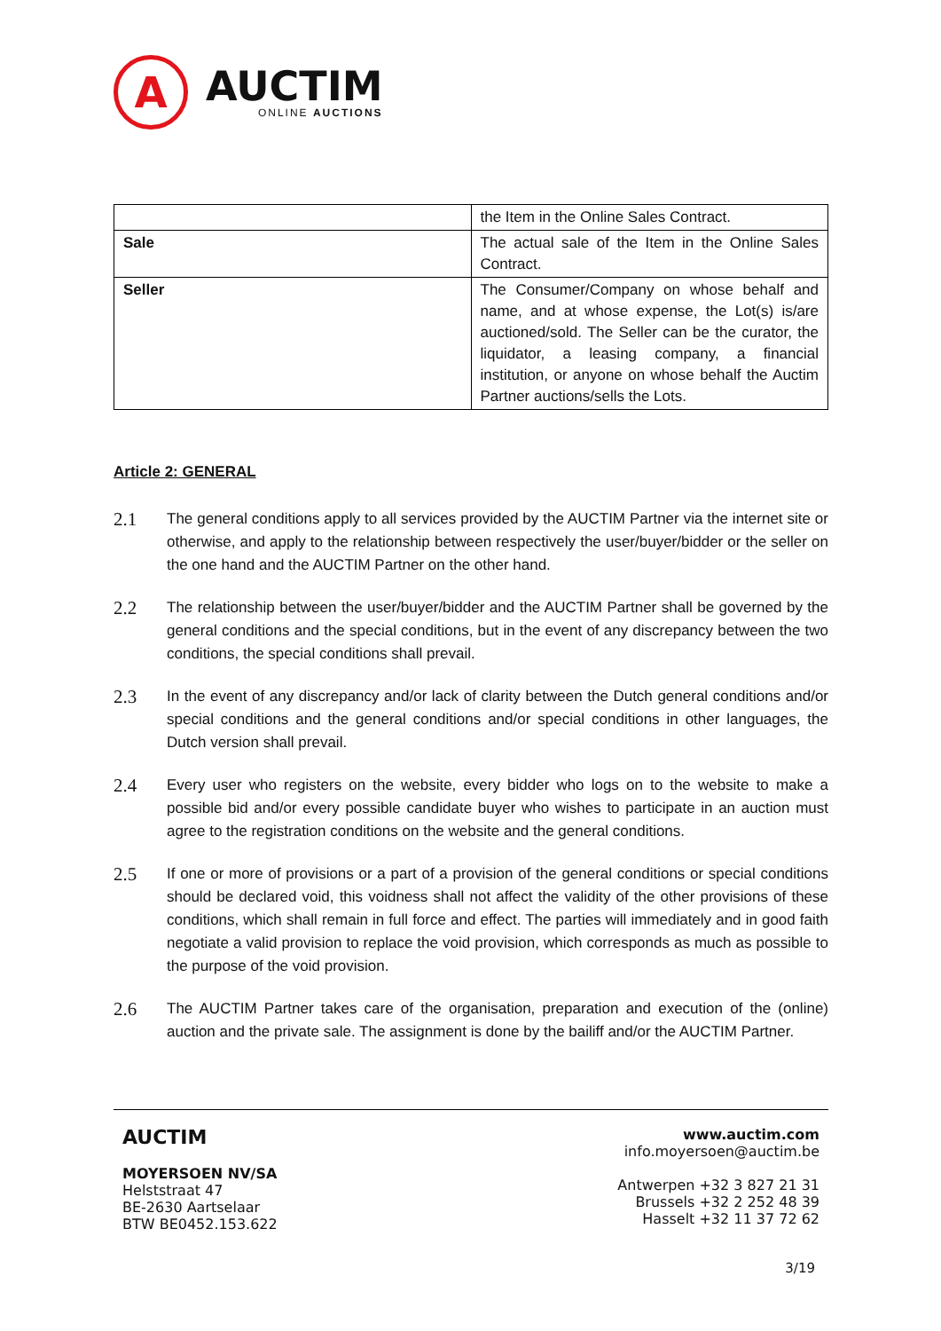A
AUCTIM
ONLINE AUCTIONS
| | the Item in the Online Sales Contract. |
| Sale | The actual sale of the Item in the Online Sales Contract. |
| Seller | The Consumer/Company on whose behalf and name, and at whose expense, the Lot(s) is/are auctioned/sold. The Seller can be the curator, the liquidator, a leasing company, a financial institution, or anyone on whose behalf the Auctim Partner auctions/sells the Lots. |
Article 2: GENERAL
2.1
The general conditions apply to all services provided by the AUCTIM Partner via the internet site or otherwise, and apply to the relationship between respectively the user/buyer/bidder or the seller on the one hand and the AUCTIM Partner on the other hand.
2.2
The relationship between the user/buyer/bidder and the AUCTIM Partner shall be governed by the general conditions and the special conditions, but in the event of any discrepancy between the two conditions, the special conditions shall prevail.
2.3
In the event of any discrepancy and/or lack of clarity between the Dutch general conditions and/or special conditions and the general conditions and/or special conditions in other languages, the Dutch version shall prevail.
2.4
Every user who registers on the website, every bidder who logs on to the website to make a possible bid and/or every possible candidate buyer who wishes to participate in an auction must agree to the registration conditions on the website and the general conditions.
2.5
If one or more of provisions or a part of a provision of the general conditions or special conditions should be declared void, this voidness shall not affect the validity of the other provisions of these conditions, which shall remain in full force and effect. The parties will immediately and in good faith negotiate a valid provision to replace the void provision, which corresponds as much as possible to the purpose of the void provision.
2.6
The AUCTIM Partner takes care of the organisation, preparation and execution of the (online) auction and the private sale. The assignment is done by the bailiff and/or the AUCTIM Partner.
AUCTIM
MOYERSOEN NV/SA
Helststraat 47
BE-2630 Aartselaar
BTW BE0452.153.622
www.auctim.com
info.moyersoen@auctim.be
Antwerpen +32 3 827 21 31
Brussels +32 2 252 48 39
Hasselt +32 11 37 72 62
3/19